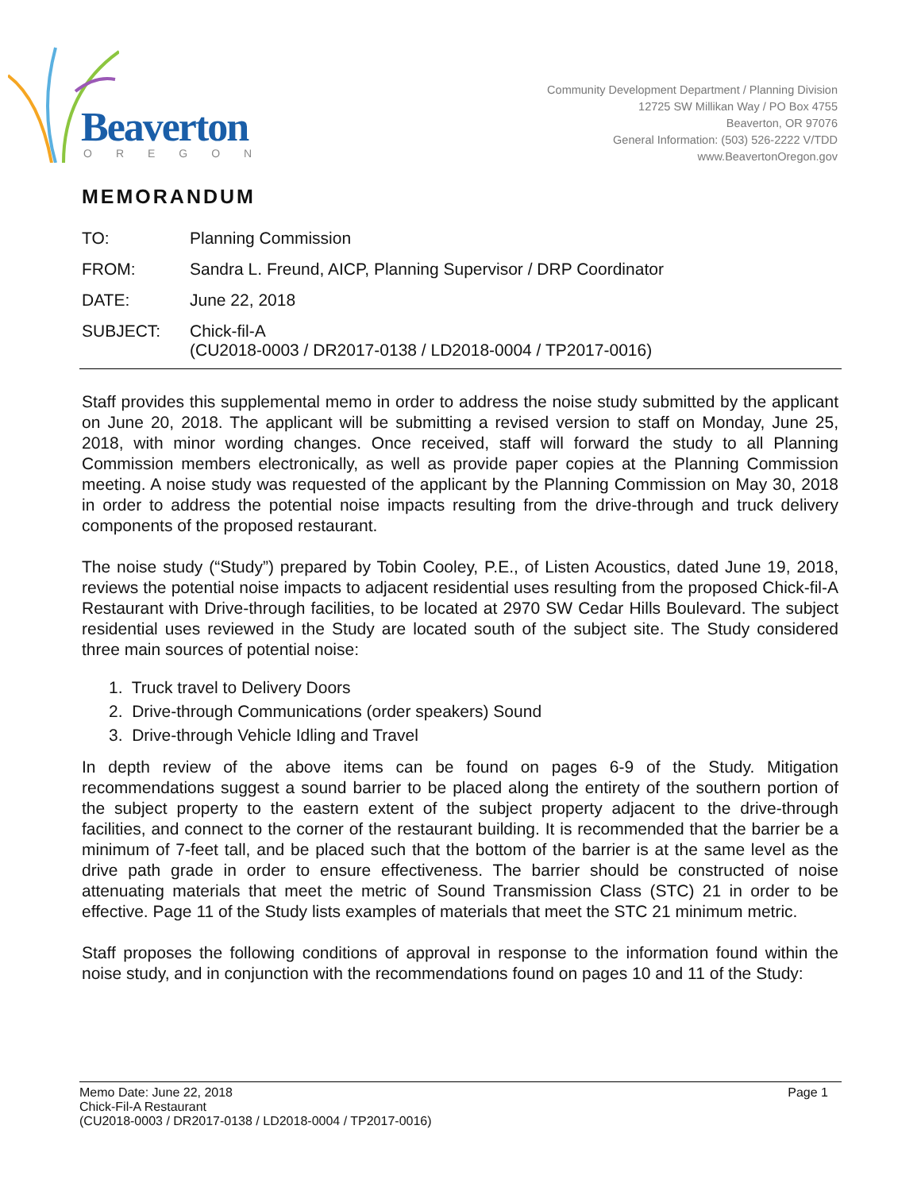Beaverton
OREGON
Community Development Department / Planning Division
12725 SW Millikan Way / PO Box 4755
Beaverton, OR 97076
General Information: (503) 526-2222 V/TDD
www.BeavertonOregon.gov
MEMORANDUM
| TO: | Planning Commission |
| FROM: | Sandra L. Freund, AICP, Planning Supervisor / DRP Coordinator |
| DATE: | June 22, 2018 |
| SUBJECT: | Chick-fil-A (CU2018-0003 / DR2017-0138 / LD2018-0004 / TP2017-0016) |
Staff provides this supplemental memo in order to address the noise study submitted by the applicant on June 20, 2018. The applicant will be submitting a revised version to staff on Monday, June 25, 2018, with minor wording changes. Once received, staff will forward the study to all Planning Commission members electronically, as well as provide paper copies at the Planning Commission meeting. A noise study was requested of the applicant by the Planning Commission on May 30, 2018 in order to address the potential noise impacts resulting from the drive-through and truck delivery components of the proposed restaurant.
The noise study (“Study”) prepared by Tobin Cooley, P.E., of Listen Acoustics, dated June 19, 2018, reviews the potential noise impacts to adjacent residential uses resulting from the proposed Chick-fil-A Restaurant with Drive-through facilities, to be located at 2970 SW Cedar Hills Boulevard. The subject residential uses reviewed in the Study are located south of the subject site. The Study considered three main sources of potential noise:
1. Truck travel to Delivery Doors
2. Drive-through Communications (order speakers) Sound
3. Drive-through Vehicle Idling and Travel
In depth review of the above items can be found on pages 6-9 of the Study. Mitigation recommendations suggest a sound barrier to be placed along the entirety of the southern portion of the subject property to the eastern extent of the subject property adjacent to the drive-through facilities, and connect to the corner of the restaurant building. It is recommended that the barrier be a minimum of 7-feet tall, and be placed such that the bottom of the barrier is at the same level as the drive path grade in order to ensure effectiveness. The barrier should be constructed of noise attenuating materials that meet the metric of Sound Transmission Class (STC) 21 in order to be effective. Page 11 of the Study lists examples of materials that meet the STC 21 minimum metric.
Staff proposes the following conditions of approval in response to the information found within the noise study, and in conjunction with the recommendations found on pages 10 and 11 of the Study:
Memo Date: June 22, 2018
Chick-Fil-A Restaurant
(CU2018-0003 / DR2017-0138 / LD2018-0004 / TP2017-0016)
Page 1